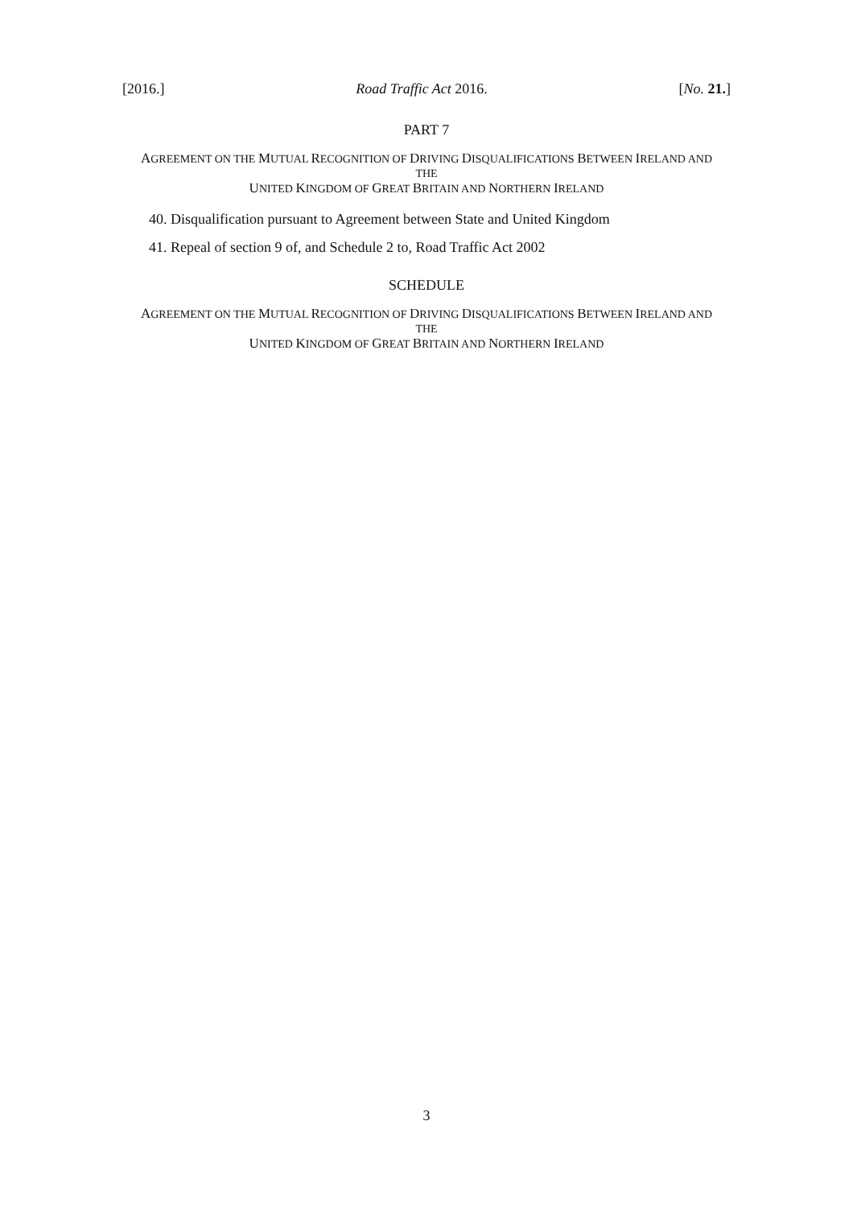[2016.] Road Traffic Act 2016. [No. 21.]
PART 7
AGREEMENT ON THE MUTUAL RECOGNITION OF DRIVING DISQUALIFICATIONS BETWEEN IRELAND AND THE
UNITED KINGDOM OF GREAT BRITAIN AND NORTHERN IRELAND
40. Disqualification pursuant to Agreement between State and United Kingdom
41. Repeal of section 9 of, and Schedule 2 to, Road Traffic Act 2002
SCHEDULE
AGREEMENT ON THE MUTUAL RECOGNITION OF DRIVING DISQUALIFICATIONS BETWEEN IRELAND AND THE
UNITED KINGDOM OF GREAT BRITAIN AND NORTHERN IRELAND
3